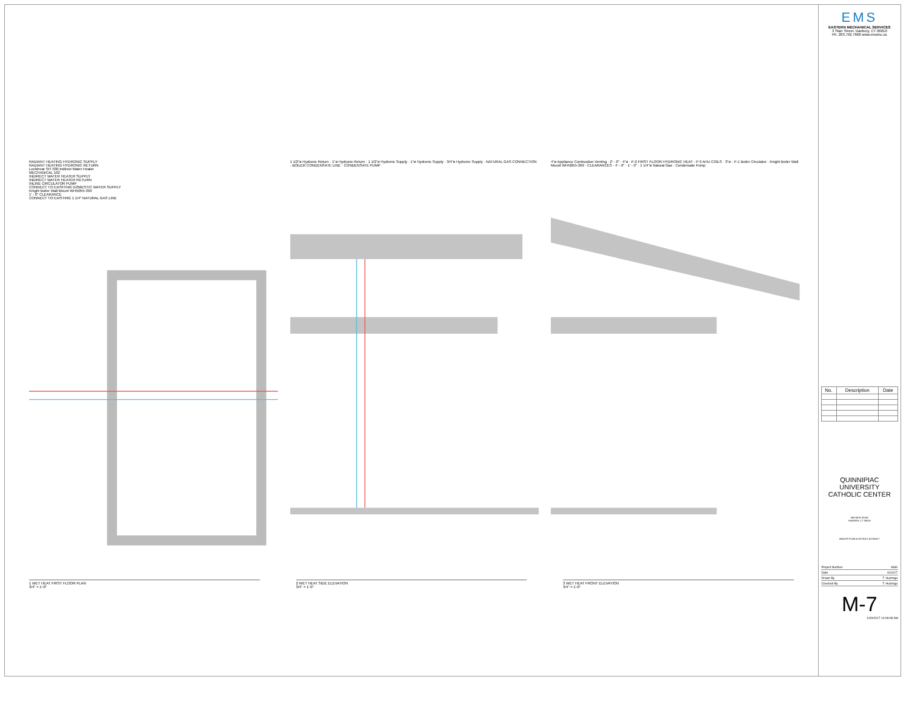RADIANT HEATING HYDRONIC SUPPLY
RADIANT HEATING HYDRONIC RETURN
Lochinvar SIT 030 Indirect Water Heater
MECHANICAL 102
INDIRECT WATER HEATER SUPPLY
INDIRECT WATER HEATER RETURN
INLINE CIRCULATOR PUMP
CONNECT TO EXISITING DOMESTIC WATER SUPPLY
Knight Boiler Wall Mount WHN055-399
1' - 0" CLEARANCE
CONNECT TO EXISTING 1 1/4" NATURAL GAS LINE
1 1/2"ø Hydronic Return · 1"ø Hydronic Return · 1 1/2"ø Hydronic Supply · 1"ø Hydronic Supply · 3/4"ø Hydronic Supply · NATURAL GAS CONNECTION · BOILER CONDENSATE LINE · CONDENSATE PUMP
4"ø Appliance Combustion Venting · 2' - 0" · 4"ø · P-2 FIRST FLOOR HYDRONIC HEAT · P-3 AHU COILS · 3"ø · P-1 Boiler Circulator · Knight Boiler Wall Mount WHN055-399 · CLEARANCES · 4' - 0" · 1' - 0" · 1 1/4"ø Natural Gas · Condensate Pump
1 WET HEAT FIRST FLOOR PLAN
3/4" = 1'-0"
2 WET HEAT SIDE ELEVATION
3/4" = 1'-0"
3 WET HEAT FRONT ELEVATION
3/4" = 1'-0"
EMS
EASTERN MECHANICAL SERVICES
3 Starr Street, Danbury, CT 06810
Ph. 203.792.7668 www.emsinc.us
| No. | Description | Date |
| --- | --- | --- |
QUINNIPIAC
UNIVERSITY
CATHOLIC CENTER
385 NEW ROAD
HAMDEN, CT 06518
BOILER PLAN & DETAILS AS-BUILT
| Project Number | 4666 |
| Date | 6/10/17 |
| Drawn By | T. Huizinga |
| Checked By | T. Huizinga |
M-7
10/9/2017 10:08:08 AM